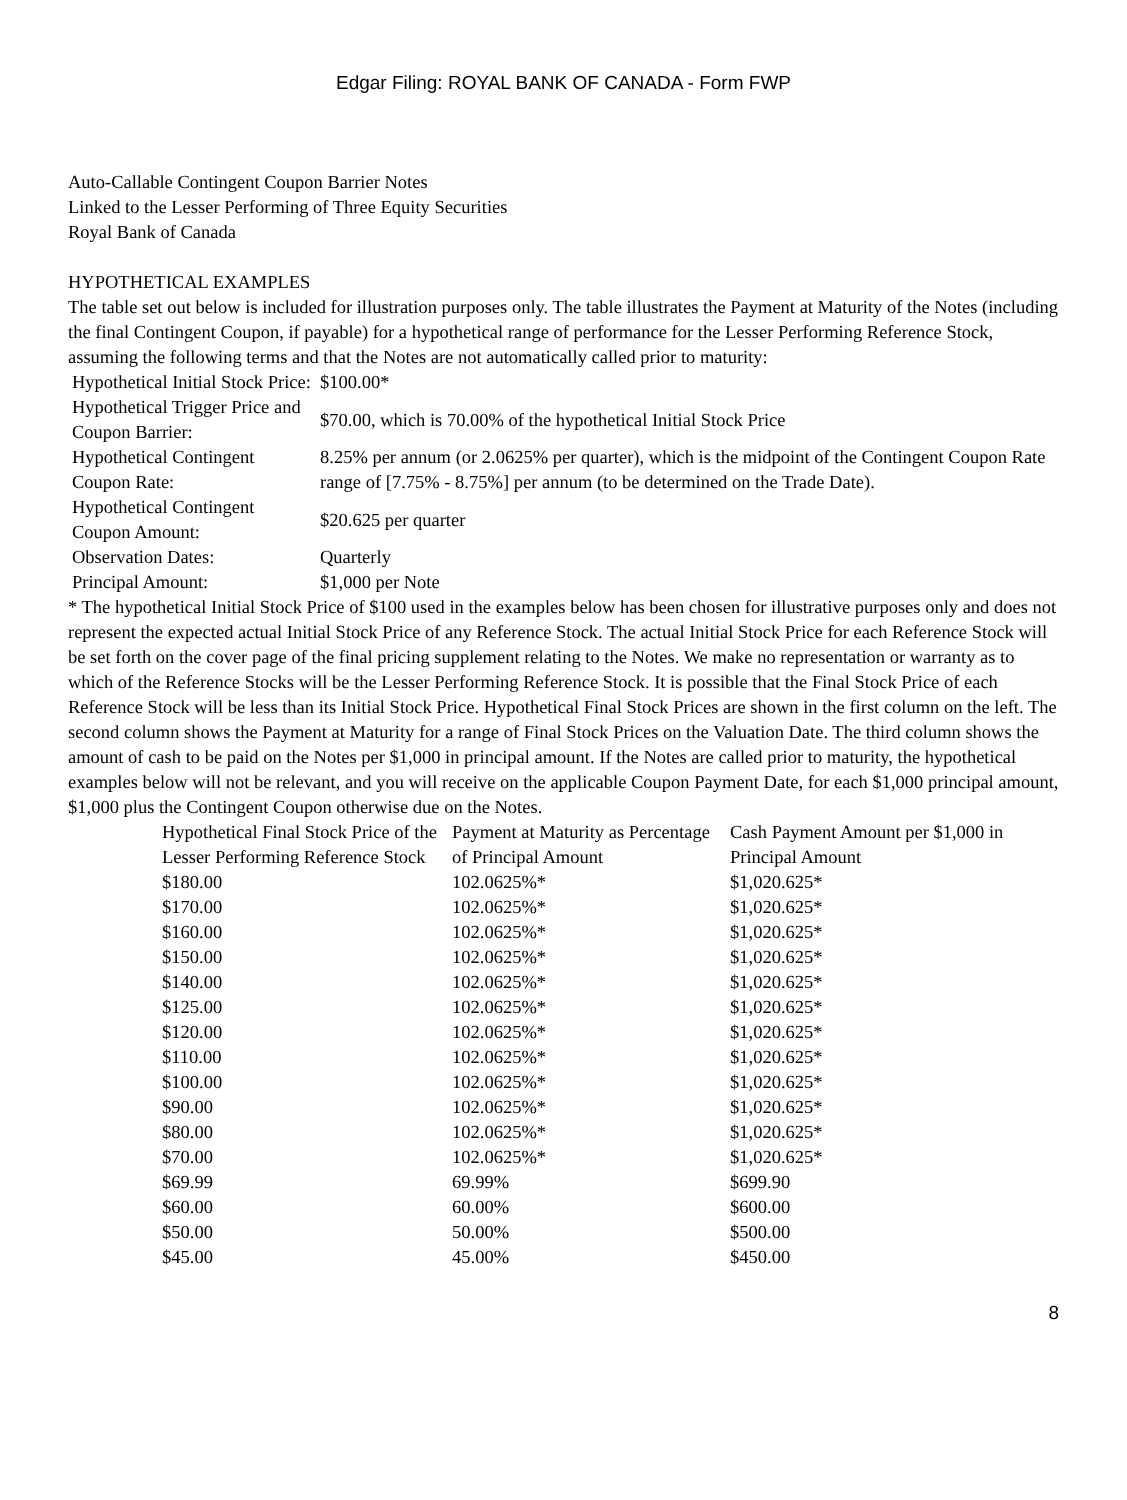Edgar Filing: ROYAL BANK OF CANADA - Form FWP
Auto-Callable Contingent Coupon Barrier Notes
Linked to the Lesser Performing of Three Equity Securities
Royal Bank of Canada
HYPOTHETICAL EXAMPLES
The table set out below is included for illustration purposes only. The table illustrates the Payment at Maturity of the Notes (including the final Contingent Coupon, if payable) for a hypothetical range of performance for the Lesser Performing Reference Stock, assuming the following terms and that the Notes are not automatically called prior to maturity:
| Hypothetical Initial Stock Price: | $100.00* |
| Hypothetical Trigger Price and Coupon Barrier: | $70.00, which is 70.00% of the hypothetical Initial Stock Price |
| Hypothetical Contingent Coupon Rate: | 8.25% per annum (or 2.0625% per quarter), which is the midpoint of the Contingent Coupon Rate range of [7.75% - 8.75%] per annum (to be determined on the Trade Date). |
| Hypothetical Contingent Coupon Amount: | $20.625 per quarter |
| Observation Dates: | Quarterly |
| Principal Amount: | $1,000 per Note |
* The hypothetical Initial Stock Price of $100 used in the examples below has been chosen for illustrative purposes only and does not represent the expected actual Initial Stock Price of any Reference Stock. The actual Initial Stock Price for each Reference Stock will be set forth on the cover page of the final pricing supplement relating to the Notes. We make no representation or warranty as to which of the Reference Stocks will be the Lesser Performing Reference Stock. It is possible that the Final Stock Price of each Reference Stock will be less than its Initial Stock Price. Hypothetical Final Stock Prices are shown in the first column on the left. The second column shows the Payment at Maturity for a range of Final Stock Prices on the Valuation Date. The third column shows the amount of cash to be paid on the Notes per $1,000 in principal amount. If the Notes are called prior to maturity, the hypothetical examples below will not be relevant, and you will receive on the applicable Coupon Payment Date, for each $1,000 principal amount, $1,000 plus the Contingent Coupon otherwise due on the Notes.
| Hypothetical Final Stock Price of the Lesser Performing Reference Stock | Payment at Maturity as Percentage of Principal Amount | Cash Payment Amount per $1,000 in Principal Amount |
| --- | --- | --- |
| $180.00 | 102.0625%* | $1,020.625* |
| $170.00 | 102.0625%* | $1,020.625* |
| $160.00 | 102.0625%* | $1,020.625* |
| $150.00 | 102.0625%* | $1,020.625* |
| $140.00 | 102.0625%* | $1,020.625* |
| $125.00 | 102.0625%* | $1,020.625* |
| $120.00 | 102.0625%* | $1,020.625* |
| $110.00 | 102.0625%* | $1,020.625* |
| $100.00 | 102.0625%* | $1,020.625* |
| $90.00 | 102.0625%* | $1,020.625* |
| $80.00 | 102.0625%* | $1,020.625* |
| $70.00 | 102.0625%* | $1,020.625* |
| $69.99 | 69.99% | $699.90 |
| $60.00 | 60.00% | $600.00 |
| $50.00 | 50.00% | $500.00 |
| $45.00 | 45.00% | $450.00 |
8